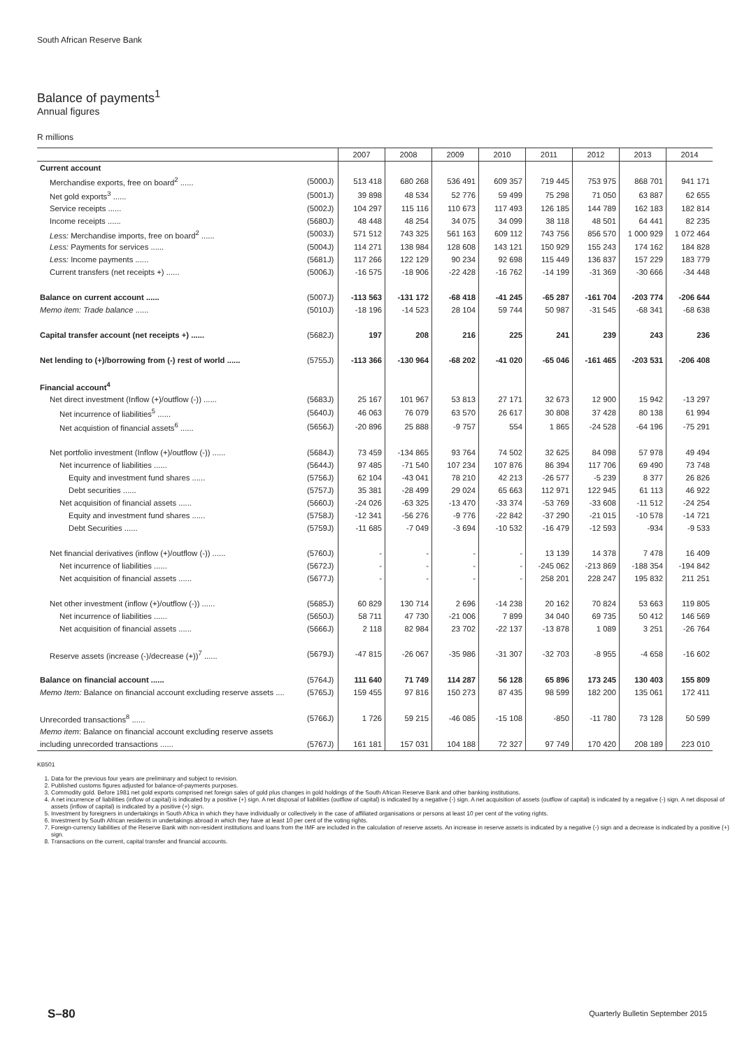South African Reserve Bank
Balance of payments<sup>1</sup>
Annual figures
R millions
| | | 2007 | 2008 | 2009 | 2010 | 2011 | 2012 | 2013 | 2014 |
| --- | --- | --- | --- | --- | --- | --- | --- | --- | --- |
| Current account | | | | | | | | | |
| Merchandise exports, free on board<sup>2</sup> ...... | (5000J) | 513 418 | 680 268 | 536 491 | 609 357 | 719 445 | 753 975 | 868 701 | 941 171 |
| Net gold exports<sup>3</sup> ...... | (5001J) | 39 898 | 48 534 | 52 776 | 59 499 | 75 298 | 71 050 | 63 887 | 62 655 |
| Service receipts ...... | (5002J) | 104 297 | 115 116 | 110 673 | 117 493 | 126 185 | 144 789 | 162 183 | 182 814 |
| Income receipts ...... | (5680J) | 48 448 | 48 254 | 34 075 | 34 099 | 38 118 | 48 501 | 64 441 | 82 235 |
| Less: Merchandise imports, free on board<sup>2</sup> ...... | (5003J) | 571 512 | 743 325 | 561 163 | 609 112 | 743 756 | 856 570 | 1 000 929 | 1 072 464 |
| Less: Payments for services ...... | (5004J) | 114 271 | 138 984 | 128 608 | 143 121 | 150 929 | 155 243 | 174 162 | 184 828 |
| Less: Income payments ...... | (5681J) | 117 266 | 122 129 | 90 234 | 92 698 | 115 449 | 136 837 | 157 229 | 183 779 |
| Current transfers (net receipts +) ...... | (5006J) | -16 575 | -18 906 | -22 428 | -16 762 | -14 199 | -31 369 | -30 666 | -34 448 |
| Balance on current account ...... | (5007J) | -113 563 | -131 172 | -68 418 | -41 245 | -65 287 | -161 704 | -203 774 | -206 644 |
| Memo item: Trade balance ...... | (5010J) | -18 196 | -14 523 | 28 104 | 59 744 | 50 987 | -31 545 | -68 341 | -68 638 |
| Capital transfer account (net receipts +) ...... | (5682J) | 197 | 208 | 216 | 225 | 241 | 239 | 243 | 236 |
| Net lending to (+)/borrowing from (-) rest of world ...... | (5755J) | -113 366 | -130 964 | -68 202 | -41 020 | -65 046 | -161 465 | -203 531 | -206 408 |
| Financial account<sup>4</sup> | | | | | | | | | |
| Net direct investment (Inflow (+)/outflow (-)) ...... | (5683J) | 25 167 | 101 967 | 53 813 | 27 171 | 32 673 | 12 900 | 15 942 | -13 297 |
| Net incurrence of liabilities<sup>5</sup> ...... | (5640J) | 46 063 | 76 079 | 63 570 | 26 617 | 30 808 | 37 428 | 80 138 | 61 994 |
| Net acquistion of financial assets<sup>6</sup> ...... | (5656J) | -20 896 | 25 888 | -9 757 | 554 | 1 865 | -24 528 | -64 196 | -75 291 |
| Net portfolio investment (Inflow (+)/outflow (-)) ...... | (5684J) | 73 459 | -134 865 | 93 764 | 74 502 | 32 625 | 84 098 | 57 978 | 49 494 |
| Net incurrence of liabilities ...... | (5644J) | 97 485 | -71 540 | 107 234 | 107 876 | 86 394 | 117 706 | 69 490 | 73 748 |
| Equity and investment fund shares ...... | (5756J) | 62 104 | -43 041 | 78 210 | 42 213 | -26 577 | -5 239 | 8 377 | 26 826 |
| Debt securities ...... | (5757J) | 35 381 | -28 499 | 29 024 | 65 663 | 112 971 | 122 945 | 61 113 | 46 922 |
| Net acquisition of financial assets ...... | (5660J) | -24 026 | -63 325 | -13 470 | -33 374 | -53 769 | -33 608 | -11 512 | -24 254 |
| Equity and investment fund shares ...... | (5758J) | -12 341 | -56 276 | -9 776 | -22 842 | -37 290 | -21 015 | -10 578 | -14 721 |
| Debt Securities ...... | (5759J) | -11 685 | -7 049 | -3 694 | -10 532 | -16 479 | -12 593 | -934 | -9 533 |
| Net financial derivatives (inflow (+)/outflow (-)) ...... | (5760J) | - | - | - | - | 13 139 | 14 378 | 7 478 | 16 409 |
| Net incurrence of liabilities ...... | (5672J) | - | - | - | - | -245 062 | -213 869 | -188 354 | -194 842 |
| Net acquisition of financial assets ...... | (5677J) | - | - | - | - | 258 201 | 228 247 | 195 832 | 211 251 |
| Net other investment (inflow (+)/outflow (-)) ...... | (5685J) | 60 829 | 130 714 | 2 696 | -14 238 | 20 162 | 70 824 | 53 663 | 119 805 |
| Net incurrence of liabilities ...... | (5650J) | 58 711 | 47 730 | -21 006 | 7 899 | 34 040 | 69 735 | 50 412 | 146 569 |
| Net acquisition of financial assets ...... | (5666J) | 2 118 | 82 984 | 23 702 | -22 137 | -13 878 | 1 089 | 3 251 | -26 764 |
| Reserve assets (increase (-)/decrease (+))<sup>7</sup> ...... | (5679J) | -47 815 | -26 067 | -35 986 | -31 307 | -32 703 | -8 955 | -4 658 | -16 602 |
| Balance on financial account ...... | (5764J) | 111 640 | 71 749 | 114 287 | 56 128 | 65 896 | 173 245 | 130 403 | 155 809 |
| Memo Item: Balance on financial account excluding reserve assets .... | (5765J) | 159 455 | 97 816 | 150 273 | 87 435 | 98 599 | 182 200 | 135 061 | 172 411 |
| Unrecorded transactions<sup>8</sup> ...... | (5766J) | 1 726 | 59 215 | -46 085 | -15 108 | -850 | -11 780 | 73 128 | 50 599 |
| Memo item : Balance on financial account excluding reserve assets | | | | | | | | | |
| including unrecorded transactions ...... | (5767J) | 161 181 | 157 031 | 104 188 | 72 327 | 97 749 | 170 420 | 208 189 | 223 010 |
KB501
1. Data for the previous four years are preliminary and subject to revision.
2. Published customs figures adjusted for balance-of-payments purposes.
3. Commodity gold. Before 1981 net gold exports comprised net foreign sales of gold plus changes in gold holdings of the South African Reserve Bank and other banking institutions.
4. A net incurrence of liabilities (inflow of capital) is indicated by a positive (+) sign. A net disposal of liabilities (outflow of capital) is indicated by a negative (-) sign. A net acquisition of assets (outflow of capital) is indicated by a negative (-) sign. A net disposal of assets (inflow of capital) is indicated by a positive (+) sign.
5. Investment by foreigners in undertakings in South Africa in which they have individually or collectively in the case of affiliated organisations or persons at least 10 per cent of the voting rights.
6. Investment by South African residents in undertakings abroad in which they have at least 10 per cent of the voting rights.
7. Foreign-currency liabilities of the Reserve Bank with non-resident institutions and loans from the IMF are included in the calculation of reserve assets. An increase in reserve assets is indicated by a negative (-) sign and a decrease is indicated by a positive (+) sign.
8. Transactions on the current, capital transfer and financial accounts.
S–80
Quarterly Bulletin September 2015